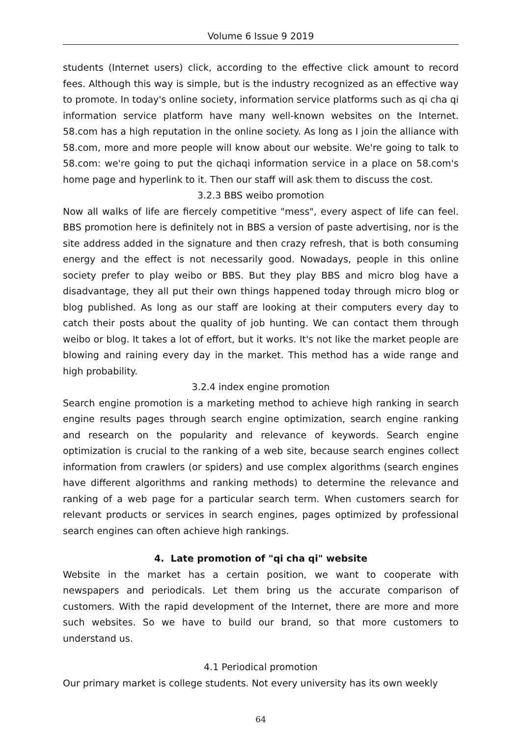Volume 6 Issue 9 2019
students (Internet users) click, according to the effective click amount to record fees. Although this way is simple, but is the industry recognized as an effective way to promote. In today's online society, information service platforms such as qi cha qi information service platform have many well-known websites on the Internet. 58.com has a high reputation in the online society. As long as I join the alliance with 58.com, more and more people will know about our website. We're going to talk to 58.com: we're going to put the qichaqi information service in a place on 58.com's home page and hyperlink to it. Then our staff will ask them to discuss the cost.
3.2.3 BBS weibo promotion
Now all walks of life are fiercely competitive "mess", every aspect of life can feel. BBS promotion here is definitely not in BBS a version of paste advertising, nor is the site address added in the signature and then crazy refresh, that is both consuming energy and the effect is not necessarily good. Nowadays, people in this online society prefer to play weibo or BBS. But they play BBS and micro blog have a disadvantage, they all put their own things happened today through micro blog or blog published. As long as our staff are looking at their computers every day to catch their posts about the quality of job hunting. We can contact them through weibo or blog. It takes a lot of effort, but it works. It's not like the market people are blowing and raining every day in the market. This method has a wide range and high probability.
3.2.4 index engine promotion
Search engine promotion is a marketing method to achieve high ranking in search engine results pages through search engine optimization, search engine ranking and research on the popularity and relevance of keywords. Search engine optimization is crucial to the ranking of a web site, because search engines collect information from crawlers (or spiders) and use complex algorithms (search engines have different algorithms and ranking methods) to determine the relevance and ranking of a web page for a particular search term. When customers search for relevant products or services in search engines, pages optimized by professional search engines can often achieve high rankings.
4. Late promotion of "qi cha qi" website
Website in the market has a certain position, we want to cooperate with newspapers and periodicals. Let them bring us the accurate comparison of customers. With the rapid development of the Internet, there are more and more such websites. So we have to build our brand, so that more customers to understand us.
4.1 Periodical promotion
Our primary market is college students. Not every university has its own weekly
64